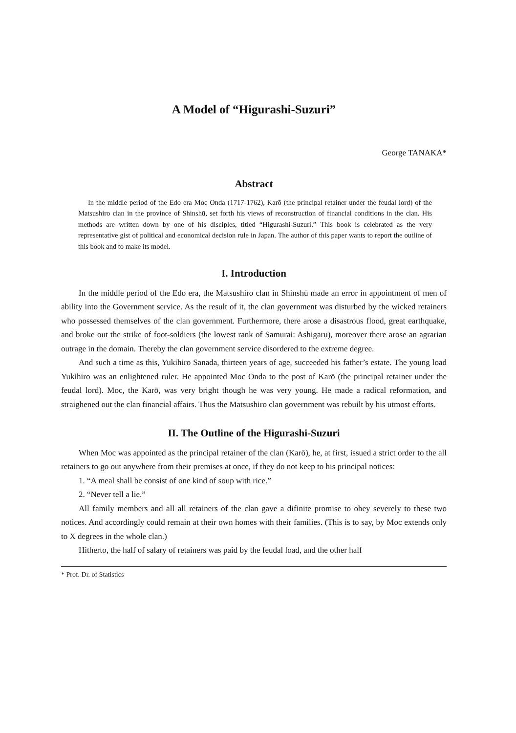A Model of “Higurashi-Suzuri”
George TANAKA*
Abstract
In the middle period of the Edo era Moc Onda (1717-1762), Karō (the principal retainer under the feudal lord) of the Matsushiro clan in the province of Shinshū, set forth his views of reconstruction of financial conditions in the clan. His methods are written down by one of his disciples, titled “Higurashi-Suzuri.” This book is celebrated as the very representative gist of political and economical decision rule in Japan. The author of this paper wants to report the outline of this book and to make its model.
I. Introduction
In the middle period of the Edo era, the Matsushiro clan in Shinshū made an error in appointment of men of ability into the Government service. As the result of it, the clan government was disturbed by the wicked retainers who possessed themselves of the clan government. Furthermore, there arose a disastrous flood, great earthquake, and broke out the strike of foot-soldiers (the lowest rank of Samurai: Ashigaru), moreover there arose an agrarian outrage in the domain. Thereby the clan government service disordered to the extreme degree.
And such a time as this, Yukihiro Sanada, thirteen years of age, succeeded his father’s estate. The young load Yukihiro was an enlightened ruler. He appointed Moc Onda to the post of Karō (the principal retainer under the feudal lord). Moc, the Karō, was very bright though he was very young. He made a radical reformation, and straighened out the clan financial affairs. Thus the Matsushiro clan government was rebuilt by his utmost efforts.
II. The Outline of the Higurashi-Suzuri
When Moc was appointed as the principal retainer of the clan (Karō), he, at first, issued a strict order to the all retainers to go out anywhere from their premises at once, if they do not keep to his principal notices:
1. “A meal shall be consist of one kind of soup with rice.”
2. “Never tell a lie.”
All family members and all all retainers of the clan gave a difinite promise to obey severely to these two notices. And accordingly could remain at their own homes with their families. (This is to say, by Moc extends only to X degrees in the whole clan.)
Hitherto, the half of salary of retainers was paid by the feudal load, and the other half
* Prof. Dr. of Statistics